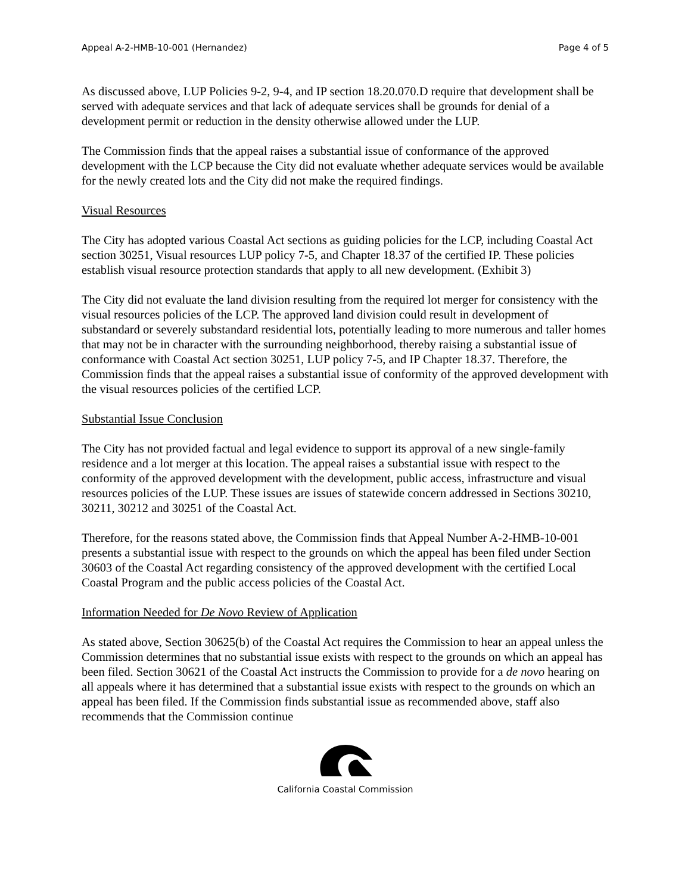Appeal A-2-HMB-10-001 (Hernandez) Page 4 of 5
As discussed above, LUP Policies 9-2, 9-4, and IP section 18.20.070.D require that development shall be served with adequate services and that lack of adequate services shall be grounds for denial of a development permit or reduction in the density otherwise allowed under the LUP.
The Commission finds that the appeal raises a substantial issue of conformance of the approved development with the LCP because the City did not evaluate whether adequate services would be available for the newly created lots and the City did not make the required findings.
Visual Resources
The City has adopted various Coastal Act sections as guiding policies for the LCP, including Coastal Act section 30251, Visual resources LUP policy 7-5, and Chapter 18.37 of the certified IP. These policies establish visual resource protection standards that apply to all new development. (Exhibit 3)
The City did not evaluate the land division resulting from the required lot merger for consistency with the visual resources policies of the LCP. The approved land division could result in development of substandard or severely substandard residential lots, potentially leading to more numerous and taller homes that may not be in character with the surrounding neighborhood, thereby raising a substantial issue of conformance with Coastal Act section 30251, LUP policy 7-5, and IP Chapter 18.37. Therefore, the Commission finds that the appeal raises a substantial issue of conformity of the approved development with the visual resources policies of the certified LCP.
Substantial Issue Conclusion
The City has not provided factual and legal evidence to support its approval of a new single-family residence and a lot merger at this location. The appeal raises a substantial issue with respect to the conformity of the approved development with the development, public access, infrastructure and visual resources policies of the LUP. These issues are issues of statewide concern addressed in Sections 30210, 30211, 30212 and 30251 of the Coastal Act.
Therefore, for the reasons stated above, the Commission finds that Appeal Number A-2-HMB-10-001 presents a substantial issue with respect to the grounds on which the appeal has been filed under Section 30603 of the Coastal Act regarding consistency of the approved development with the certified Local Coastal Program and the public access policies of the Coastal Act.
Information Needed for De Novo Review of Application
As stated above, Section 30625(b) of the Coastal Act requires the Commission to hear an appeal unless the Commission determines that no substantial issue exists with respect to the grounds on which an appeal has been filed. Section 30621 of the Coastal Act instructs the Commission to provide for a de novo hearing on all appeals where it has determined that a substantial issue exists with respect to the grounds on which an appeal has been filed. If the Commission finds substantial issue as recommended above, staff also recommends that the Commission continue
California Coastal Commission